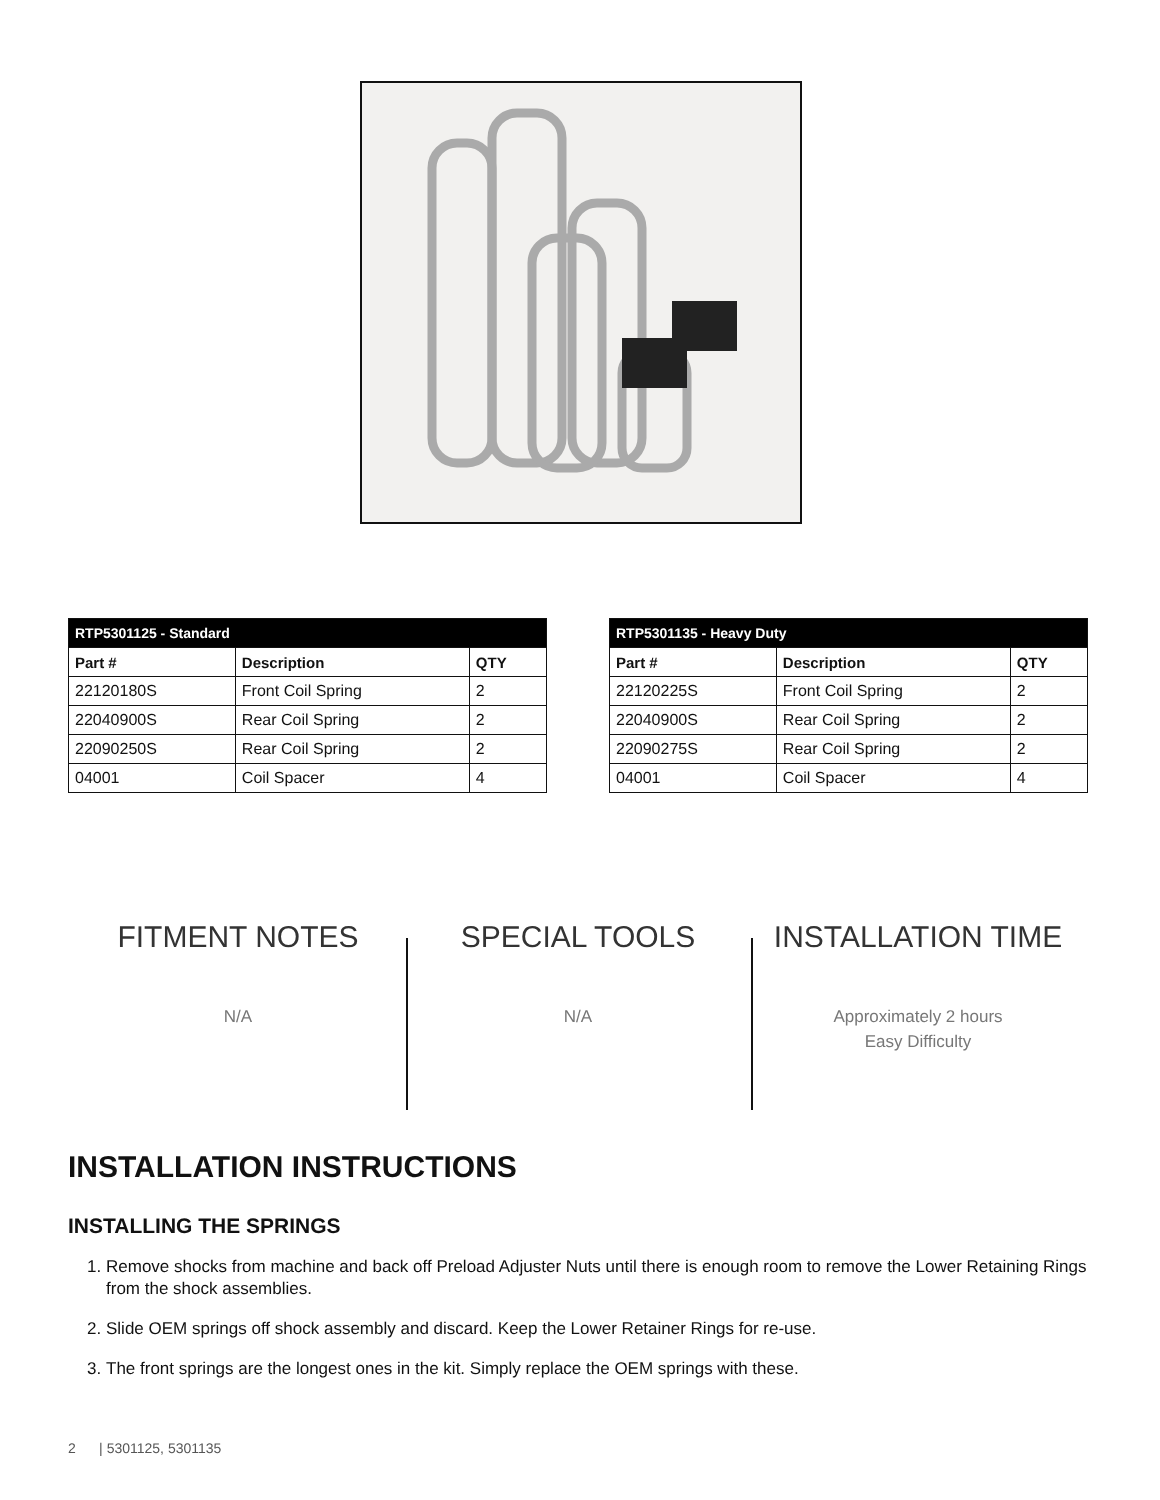| RTP5301125 - Standard | | |
| --- | --- | --- |
| Part # | Description | QTY |
| 22120180S | Front Coil Spring | 2 |
| 22040900S | Rear Coil Spring | 2 |
| 22090250S | Rear Coil Spring | 2 |
| 04001 | Coil Spacer | 4 |
| RTP5301135 - Heavy Duty | | |
| --- | --- | --- |
| Part # | Description | QTY |
| 22120225S | Front Coil Spring | 2 |
| 22040900S | Rear Coil Spring | 2 |
| 22090275S | Rear Coil Spring | 2 |
| 04001 | Coil Spacer | 4 |
FITMENT NOTES
N/A
SPECIAL TOOLS
N/A
INSTALLATION TIME
Approximately 2 hours
Easy Difficulty
INSTALLATION INSTRUCTIONS
INSTALLING THE SPRINGS
1. Remove shocks from machine and back off Preload Adjuster Nuts until there is enough room to remove the Lower Retaining Rings from the shock assemblies.
2. Slide OEM springs off shock assembly and discard. Keep the Lower Retainer Rings for re-use.
3. The front springs are the longest ones in the kit. Simply replace the OEM springs with these.
2 | 5301125, 5301135